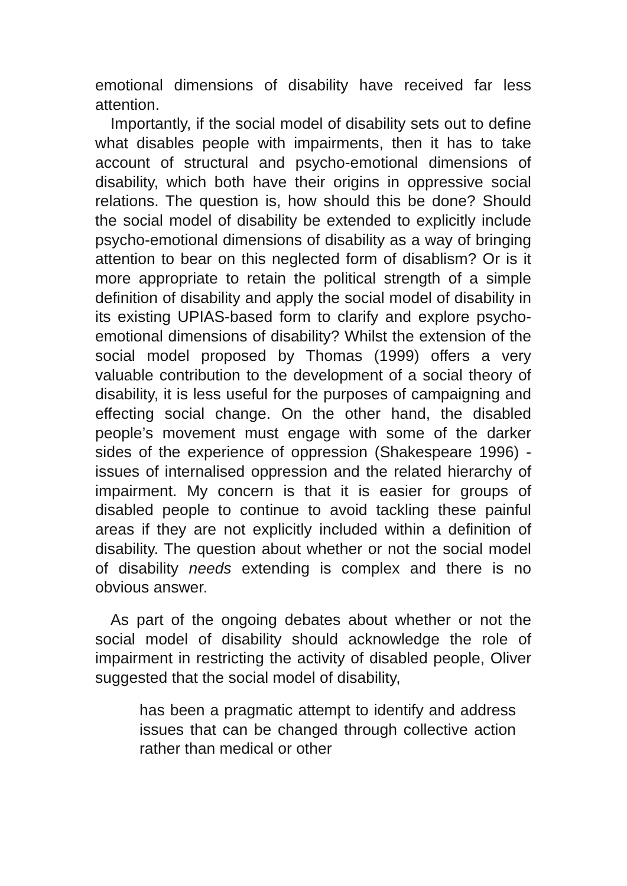emotional dimensions of disability have received far less attention.
Importantly, if the social model of disability sets out to define what disables people with impairments, then it has to take account of structural and psycho-emotional dimensions of disability, which both have their origins in oppressive social relations. The question is, how should this be done? Should the social model of disability be extended to explicitly include psycho-emotional dimensions of disability as a way of bringing attention to bear on this neglected form of disablism? Or is it more appropriate to retain the political strength of a simple definition of disability and apply the social model of disability in its existing UPIAS-based form to clarify and explore psycho-emotional dimensions of disability? Whilst the extension of the social model proposed by Thomas (1999) offers a very valuable contribution to the development of a social theory of disability, it is less useful for the purposes of campaigning and effecting social change. On the other hand, the disabled people’s movement must engage with some of the darker sides of the experience of oppression (Shakespeare 1996) - issues of internalised oppression and the related hierarchy of impairment. My concern is that it is easier for groups of disabled people to continue to avoid tackling these painful areas if they are not explicitly included within a definition of disability. The question about whether or not the social model of disability needs extending is complex and there is no obvious answer.
As part of the ongoing debates about whether or not the social model of disability should acknowledge the role of impairment in restricting the activity of disabled people, Oliver suggested that the social model of disability,
has been a pragmatic attempt to identify and address issues that can be changed through collective action rather than medical or other